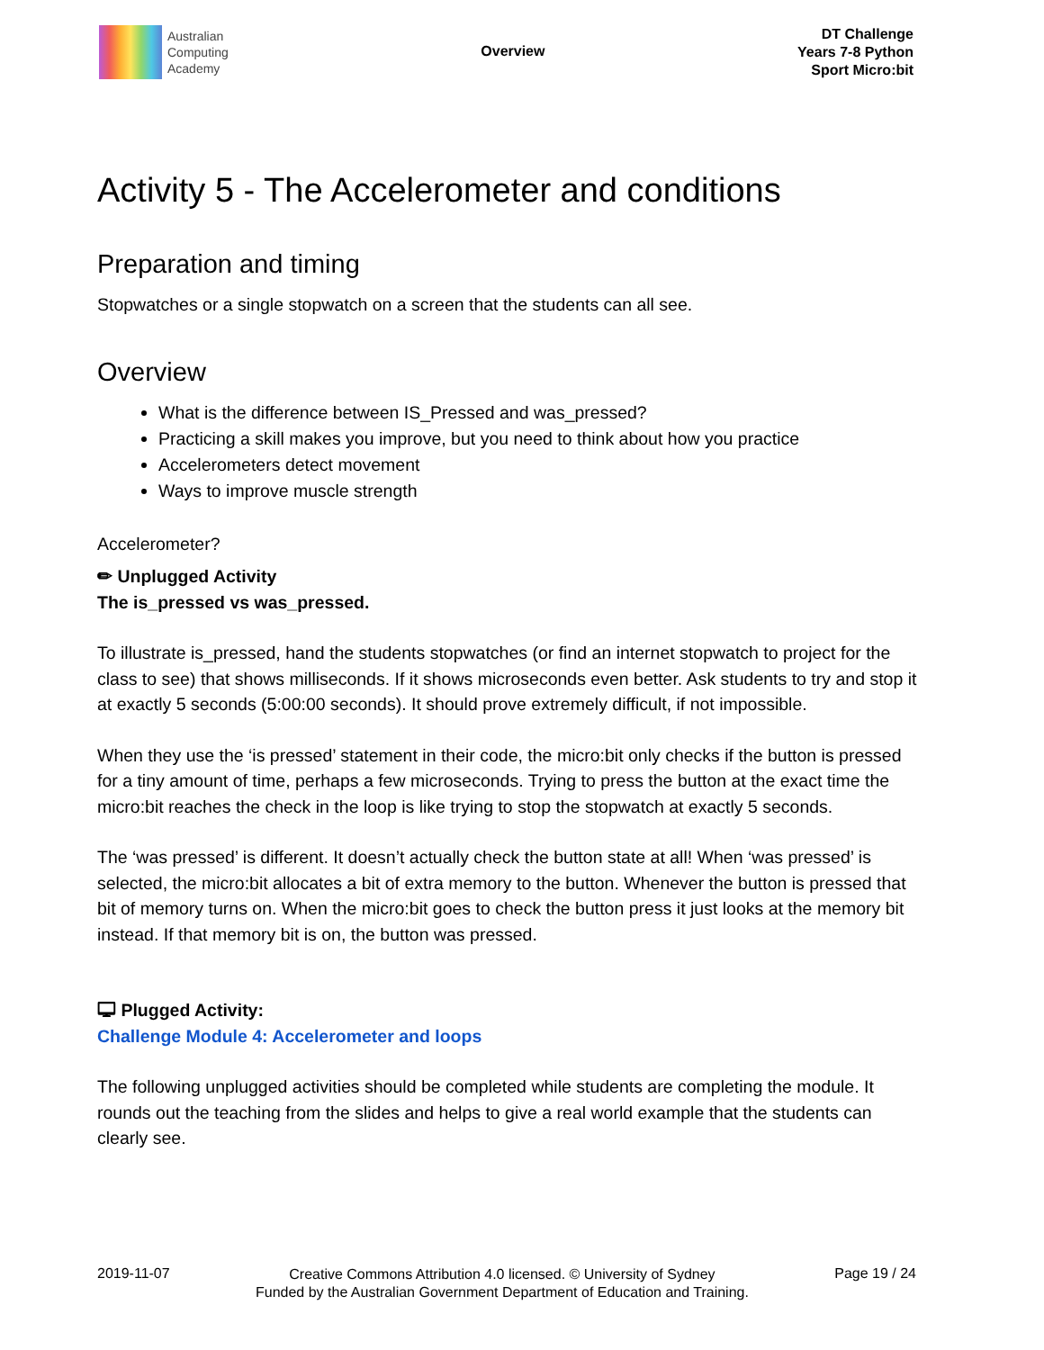Australian
Computing
Academy
Overview
DT Challenge
Years 7-8 Python
Sport Micro:bit
Activity 5 - The Accelerometer and conditions
Preparation and timing
Stopwatches or a single stopwatch on a screen that the students can all see.
Overview
What is the difference between IS_Pressed and was_pressed?
Practicing a skill makes you improve, but you need to think about how you practice
Accelerometers detect movement
Ways to improve muscle strength
Accelerometer?
✏ Unplugged Activity
The is_pressed vs was_pressed.
To illustrate is_pressed, hand the students stopwatches (or find an internet stopwatch to project for the class to see) that shows milliseconds. If it shows microseconds even better. Ask students to try and stop it at exactly 5 seconds (5:00:00 seconds). It should prove extremely difficult, if not impossible.
When they use the ‘is pressed’ statement in their code, the micro:bit only checks if the button is pressed for a tiny amount of time, perhaps a few microseconds. Trying to press the button at the exact time the micro:bit reaches the check in the loop is like trying to stop the stopwatch at exactly 5 seconds.
The ‘was pressed’ is different. It doesn’t actually check the button state at all! When ‘was pressed’ is selected, the micro:bit allocates a bit of extra memory to the button. Whenever the button is pressed that bit of memory turns on. When the micro:bit goes to check the button press it just looks at the memory bit instead. If that memory bit is on, the button was pressed.
🖵 Plugged Activity:
Challenge Module 4: Accelerometer and loops
The following unplugged activities should be completed while students are completing the module. It rounds out the teaching from the slides and helps to give a real world example that the students can clearly see.
2019-11-07 Creative Commons Attribution 4.0 licensed. © University of Sydney
Funded by the Australian Government Department of Education and Training. Page 19 / 24